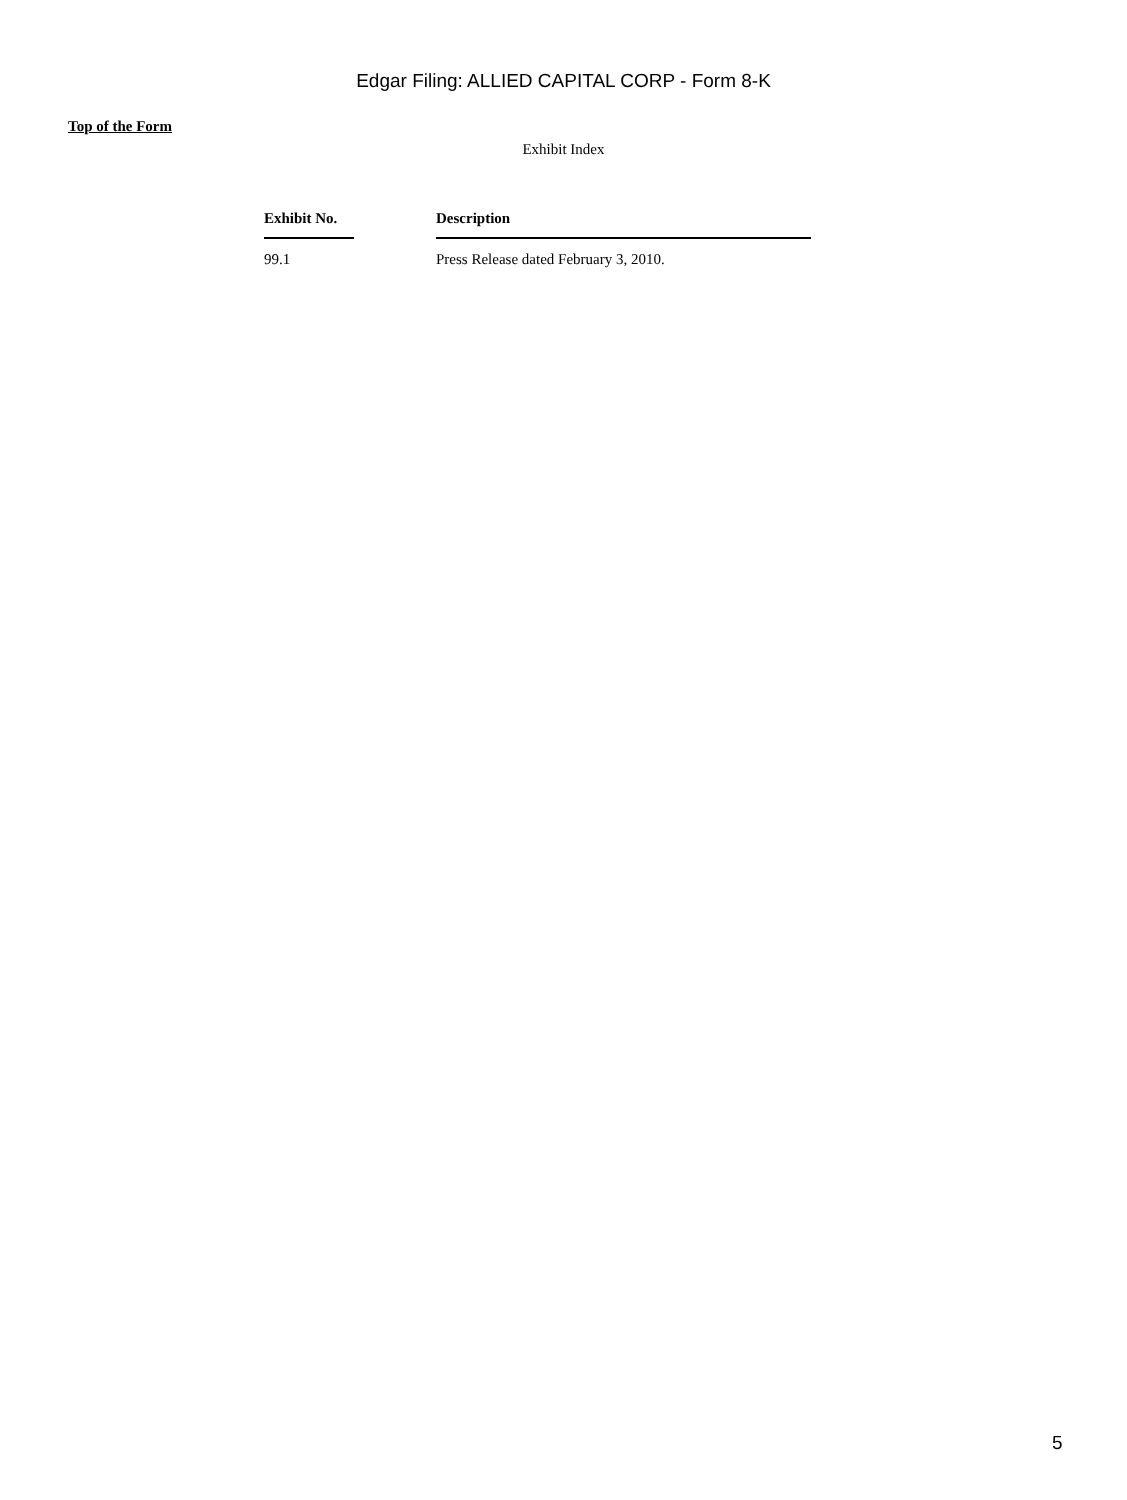Edgar Filing: ALLIED CAPITAL CORP - Form 8-K
Top of the Form
Exhibit Index
| Exhibit No. | | Description |
| --- | --- | --- |
| 99.1 | | Press Release dated February 3, 2010. |
5